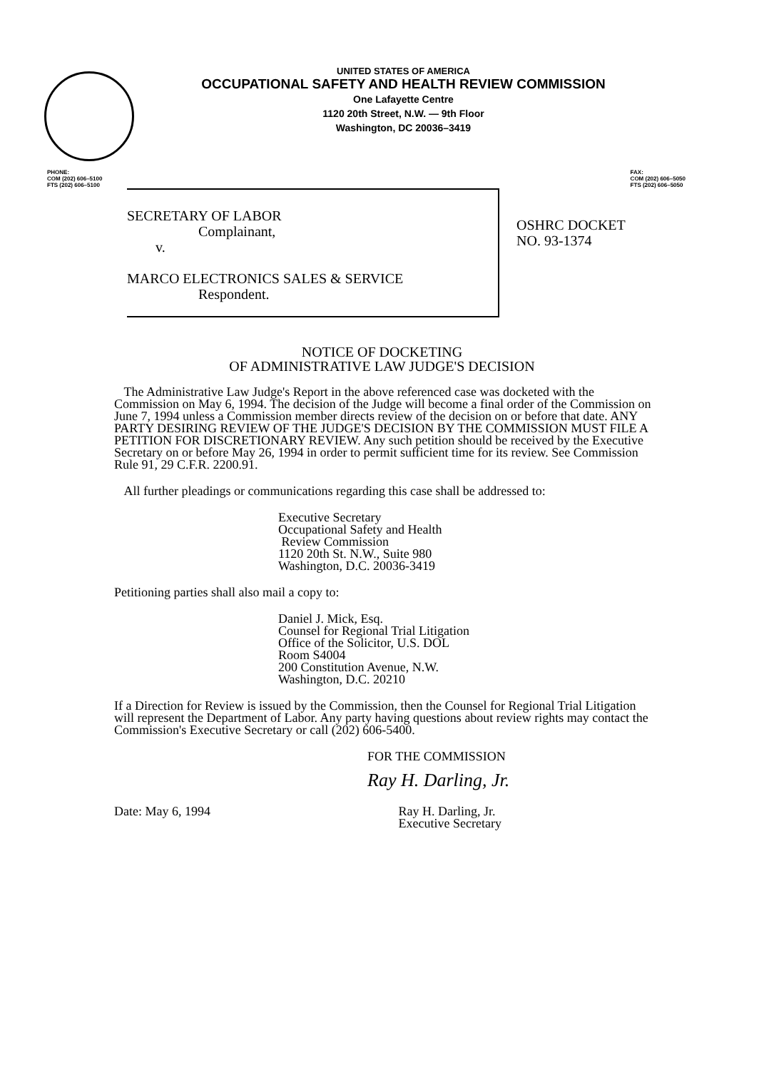UNITED STATES OF AMERICA
OCCUPATIONAL SAFETY AND HEALTH REVIEW COMMISSION
One Lafayette Centre
1120 20th Street, N.W. — 9th Floor
Washington, DC 20036–3419
PHONE:
COM (202) 606–5100
FTS (202) 606–5100
FAX:
COM (202) 606–5050
FTS (202) 606–5050
SECRETARY OF LABOR
Complainant,
v.
MARCO ELECTRONICS SALES & SERVICE
Respondent.
OSHRC DOCKET
NO. 93-1374
NOTICE OF DOCKETING
OF ADMINISTRATIVE LAW JUDGE'S DECISION
The Administrative Law Judge's Report in the above referenced case was docketed with the Commission on May 6, 1994. The decision of the Judge will become a final order of the Commission on June 7, 1994 unless a Commission member directs review of the decision on or before that date. ANY PARTY DESIRING REVIEW OF THE JUDGE'S DECISION BY THE COMMISSION MUST FILE A PETITION FOR DISCRETIONARY REVIEW. Any such petition should be received by the Executive Secretary on or before May 26, 1994 in order to permit sufficient time for its review. See Commission Rule 91, 29 C.F.R. 2200.91.
All further pleadings or communications regarding this case shall be addressed to:
Executive Secretary
Occupational Safety and Health
Review Commission
1120 20th St. N.W., Suite 980
Washington, D.C. 20036-3419
Petitioning parties shall also mail a copy to:
Daniel J. Mick, Esq.
Counsel for Regional Trial Litigation
Office of the Solicitor, U.S. DOL
Room S4004
200 Constitution Avenue, N.W.
Washington, D.C. 20210
If a Direction for Review is issued by the Commission, then the Counsel for Regional Trial Litigation will represent the Department of Labor. Any party having questions about review rights may contact the Commission's Executive Secretary or call (202) 606-5400.
FOR THE COMMISSION
Ray H. Darling, Jr.
Date: May 6, 1994 Ray H. Darling, Jr.
Executive Secretary